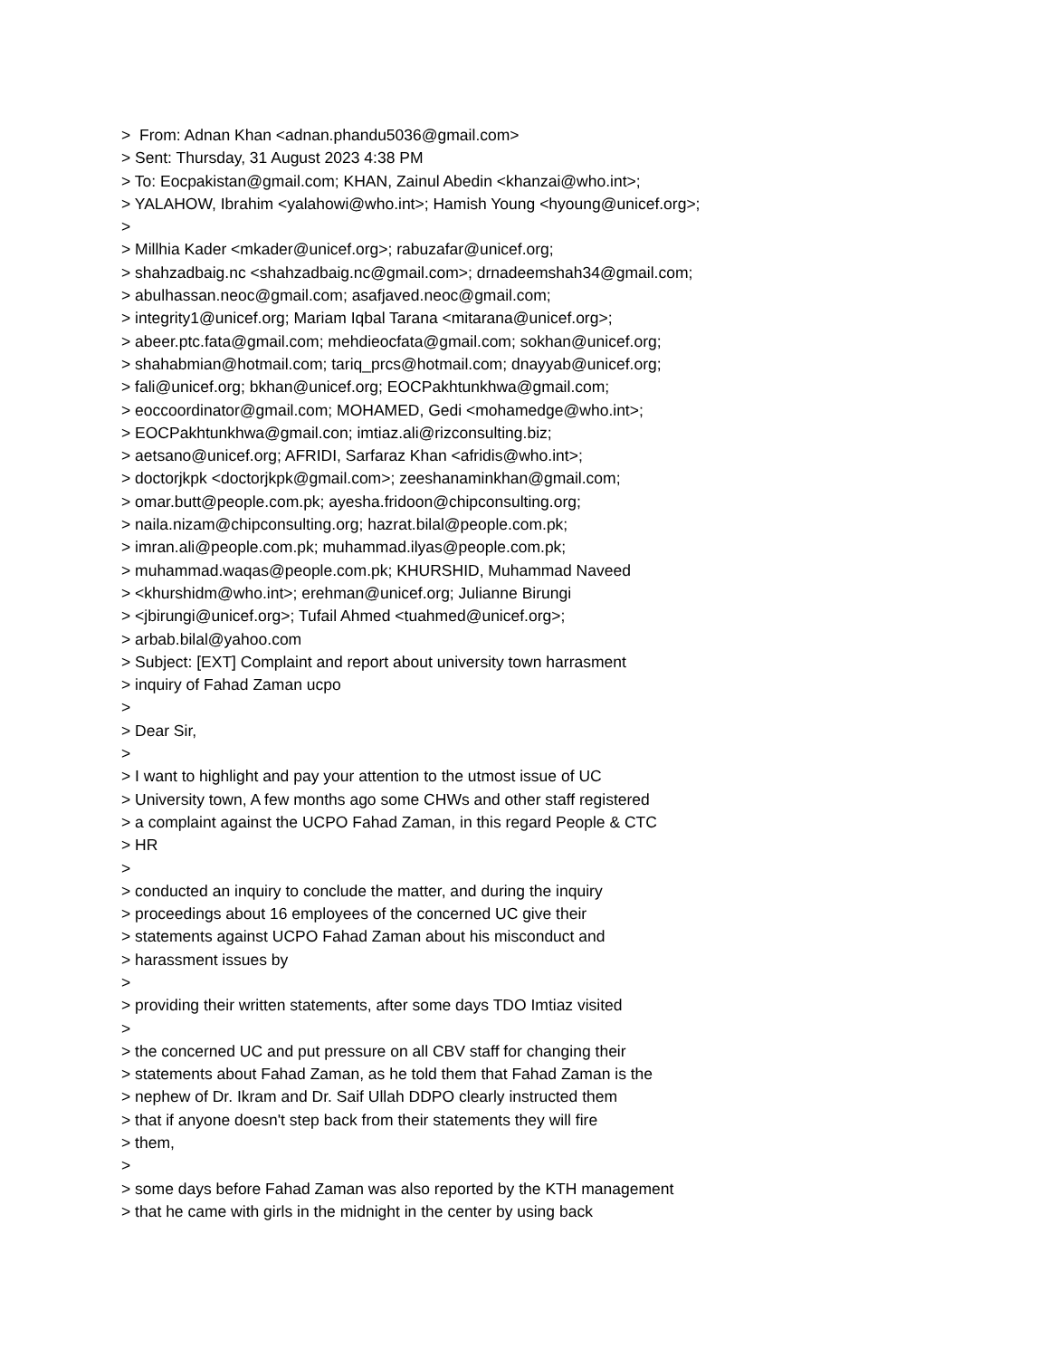> From: Adnan Khan <adnan.phandu5036@gmail.com>
> Sent: Thursday, 31 August 2023 4:38 PM
> To: Eocpakistan@gmail.com; KHAN, Zainul Abedin <khanzai@who.int>;
> YALAHOW, Ibrahim <yalahowi@who.int>; Hamish Young <hyoung@unicef.org>;
>
> Millhia Kader <mkader@unicef.org>; rabuzafar@unicef.org;
> shahzadbaig.nc <shahzadbaig.nc@gmail.com>; drnadeemshah34@gmail.com;
> abulhassan.neoc@gmail.com; asafjaved.neoc@gmail.com;
> integrity1@unicef.org; Mariam Iqbal Tarana <mitarana@unicef.org>;
> abeer.ptc.fata@gmail.com; mehdieocfata@gmail.com; sokhan@unicef.org;
> shahabmian@hotmail.com; tariq_prcs@hotmail.com; dnayyab@unicef.org;
> fali@unicef.org; bkhan@unicef.org; EOCPakhtunkhwa@gmail.com;
> eoccoordinator@gmail.com; MOHAMED, Gedi <mohamedge@who.int>;
> EOCPakhtunkhwa@gmail.con; imtiaz.ali@rizconsulting.biz;
> aetsano@unicef.org; AFRIDI, Sarfaraz Khan <afridis@who.int>;
> doctorjkpk <doctorjkpk@gmail.com>; zeeshanaminkhan@gmail.com;
> omar.butt@people.com.pk; ayesha.fridoon@chipconsulting.org;
> naila.nizam@chipconsulting.org; hazrat.bilal@people.com.pk;
> imran.ali@people.com.pk; muhammad.ilyas@people.com.pk;
> muhammad.waqas@people.com.pk; KHURSHID, Muhammad Naveed
> <khurshidm@who.int>; erehman@unicef.org; Julianne Birungi
> <jbirungi@unicef.org>; Tufail Ahmed <tuahmed@unicef.org>;
> arbab.bilal@yahoo.com
> Subject: [EXT] Complaint and report about university town harrasment
> inquiry of Fahad Zaman ucpo
>
> Dear Sir,
>
> I want to highlight and pay your attention to the utmost issue of UC
> University town, A few months ago some CHWs and other staff registered
> a complaint against the UCPO Fahad Zaman, in this regard People & CTC
> HR
>
> conducted an inquiry to conclude the matter, and during the inquiry
> proceedings about 16 employees of the concerned UC give their
> statements against UCPO Fahad Zaman about his misconduct and
> harassment issues by
>
> providing their written statements, after some days TDO Imtiaz visited
>
> the concerned UC and put pressure on all CBV staff for changing their
> statements about Fahad Zaman, as he told them that Fahad Zaman is the
> nephew of Dr. Ikram and Dr. Saif Ullah DDPO clearly instructed them
> that if anyone doesn't step back from their statements they will fire
> them,
>
> some days before Fahad Zaman was also reported by the KTH management
> that he came with girls in the midnight in the center by using back